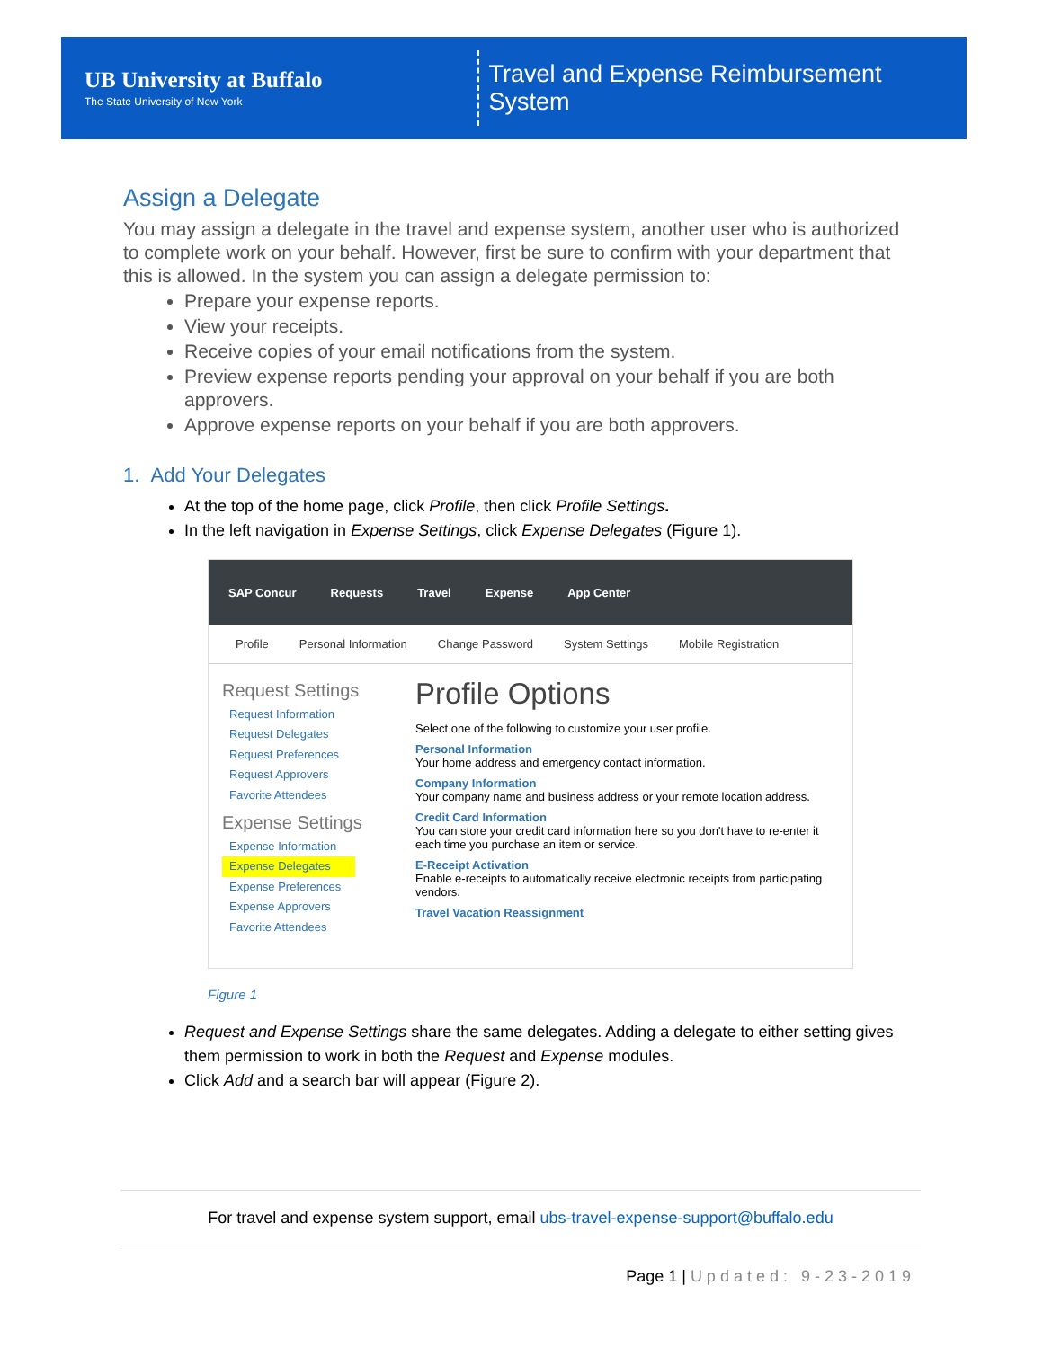UB University at Buffalo
The State University of New York
Travel and Expense Reimbursement System
Assign a Delegate
You may assign a delegate in the travel and expense system, another user who is authorized to complete work on your behalf. However, first be sure to confirm with your department that this is allowed. In the system you can assign a delegate permission to:
Prepare your expense reports.
View your receipts.
Receive copies of your email notifications from the system.
Preview expense reports pending your approval on your behalf if you are both approvers.
Approve expense reports on your behalf if you are both approvers.
1. Add Your Delegates
At the top of the home page, click Profile, then click Profile Settings.
In the left navigation in Expense Settings, click Expense Delegates (Figure 1).
SAP Concur Requests Travel Expense App Center
Profile Personal Information Change Password System Settings Mobile Registration
Request Settings
Request Information
Request Delegates
Request Preferences
Request Approvers
Favorite Attendees
Expense Settings
Expense Information
Expense Delegates
Expense Preferences
Expense Approvers
Favorite Attendees
Profile Options
Select one of the following to customize your user profile.
Personal Information
Your home address and emergency contact information.
Company Information
Your company name and business address or your remote location address.
Credit Card Information
You can store your credit card information here so you don't have to re-enter it each time you purchase an item or service.
E-Receipt Activation
Enable e-receipts to automatically receive electronic receipts from participating vendors.
Travel Vacation Reassignment
Figure 1
Request and Expense Settings share the same delegates. Adding a delegate to either setting gives them permission to work in both the Request and Expense modules.
Click Add and a search bar will appear (Figure 2).
For travel and expense system support, email ubs-travel-expense-support@buffalo.edu
Page 1 | Updated: 9-23-2019